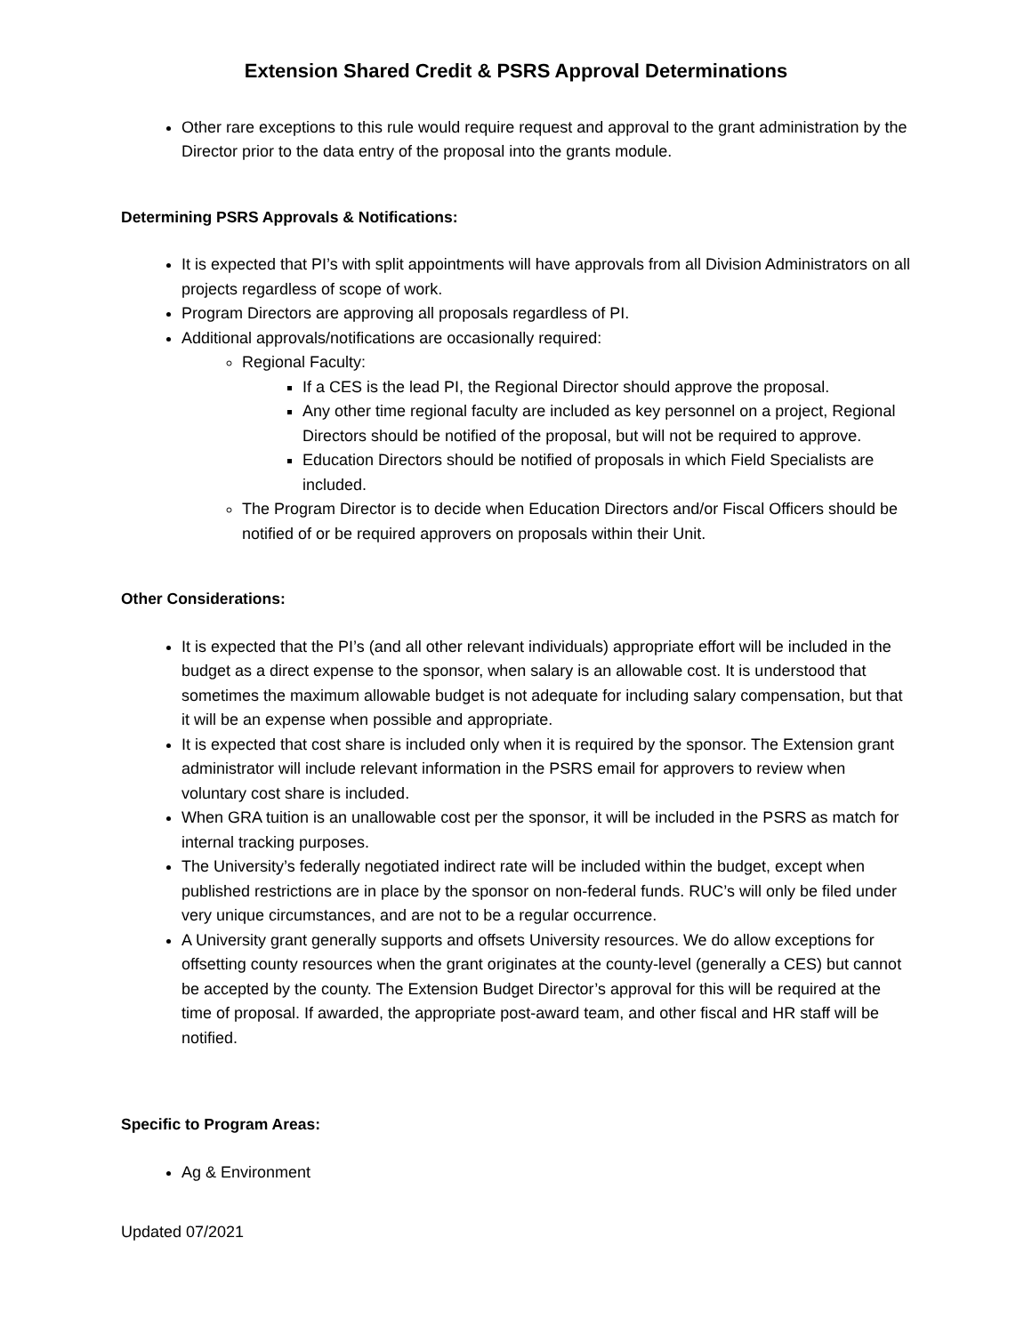Extension Shared Credit & PSRS Approval Determinations
Other rare exceptions to this rule would require request and approval to the grant administration by the Director prior to the data entry of the proposal into the grants module.
Determining PSRS Approvals & Notifications:
It is expected that PI’s with split appointments will have approvals from all Division Administrators on all projects regardless of scope of work.
Program Directors are approving all proposals regardless of PI.
Additional approvals/notifications are occasionally required:
Regional Faculty:
If a CES is the lead PI, the Regional Director should approve the proposal.
Any other time regional faculty are included as key personnel on a project, Regional Directors should be notified of the proposal, but will not be required to approve.
Education Directors should be notified of proposals in which Field Specialists are included.
The Program Director is to decide when Education Directors and/or Fiscal Officers should be notified of or be required approvers on proposals within their Unit.
Other Considerations:
It is expected that the PI’s (and all other relevant individuals) appropriate effort will be included in the budget as a direct expense to the sponsor, when salary is an allowable cost. It is understood that sometimes the maximum allowable budget is not adequate for including salary compensation, but that it will be an expense when possible and appropriate.
It is expected that cost share is included only when it is required by the sponsor. The Extension grant administrator will include relevant information in the PSRS email for approvers to review when voluntary cost share is included.
When GRA tuition is an unallowable cost per the sponsor, it will be included in the PSRS as match for internal tracking purposes.
The University’s federally negotiated indirect rate will be included within the budget, except when published restrictions are in place by the sponsor on non-federal funds. RUC’s will only be filed under very unique circumstances, and are not to be a regular occurrence.
A University grant generally supports and offsets University resources. We do allow exceptions for offsetting county resources when the grant originates at the county-level (generally a CES) but cannot be accepted by the county. The Extension Budget Director’s approval for this will be required at the time of proposal. If awarded, the appropriate post-award team, and other fiscal and HR staff will be notified.
Specific to Program Areas:
Ag & Environment
Updated 07/2021